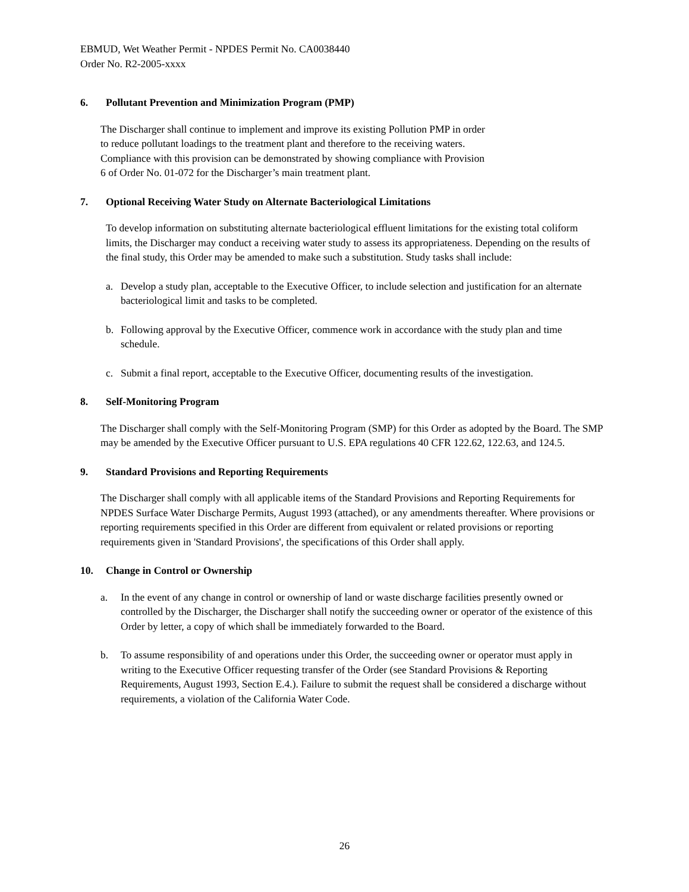EBMUD, Wet Weather Permit - NPDES Permit No. CA0038440
Order No. R2-2005-xxxx
6. Pollutant Prevention and Minimization Program (PMP)
The Discharger shall continue to implement and improve its existing Pollution PMP in order
to reduce pollutant loadings to the treatment plant and therefore to the receiving waters.
Compliance with this provision can be demonstrated by showing compliance with Provision
6 of Order No. 01-072 for the Discharger’s main treatment plant.
7. Optional Receiving Water Study on Alternate Bacteriological Limitations
To develop information on substituting alternate bacteriological effluent limitations for the existing total coliform limits, the Discharger may conduct a receiving water study to assess its appropriateness. Depending on the results of the final study, this Order may be amended to make such a substitution. Study tasks shall include:
a. Develop a study plan, acceptable to the Executive Officer, to include selection and justification for an alternate bacteriological limit and tasks to be completed.
b. Following approval by the Executive Officer, commence work in accordance with the study plan and time schedule.
c. Submit a final report, acceptable to the Executive Officer, documenting results of the investigation.
8. Self-Monitoring Program
The Discharger shall comply with the Self-Monitoring Program (SMP) for this Order as adopted by the Board. The SMP may be amended by the Executive Officer pursuant to U.S. EPA regulations 40 CFR 122.62, 122.63, and 124.5.
9. Standard Provisions and Reporting Requirements
The Discharger shall comply with all applicable items of the Standard Provisions and Reporting Requirements for NPDES Surface Water Discharge Permits, August 1993 (attached), or any amendments thereafter. Where provisions or reporting requirements specified in this Order are different from equivalent or related provisions or reporting requirements given in 'Standard Provisions', the specifications of this Order shall apply.
10. Change in Control or Ownership
a. In the event of any change in control or ownership of land or waste discharge facilities presently owned or controlled by the Discharger, the Discharger shall notify the succeeding owner or operator of the existence of this Order by letter, a copy of which shall be immediately forwarded to the Board.
b. To assume responsibility of and operations under this Order, the succeeding owner or operator must apply in writing to the Executive Officer requesting transfer of the Order (see Standard Provisions & Reporting Requirements, August 1993, Section E.4.). Failure to submit the request shall be considered a discharge without requirements, a violation of the California Water Code.
26